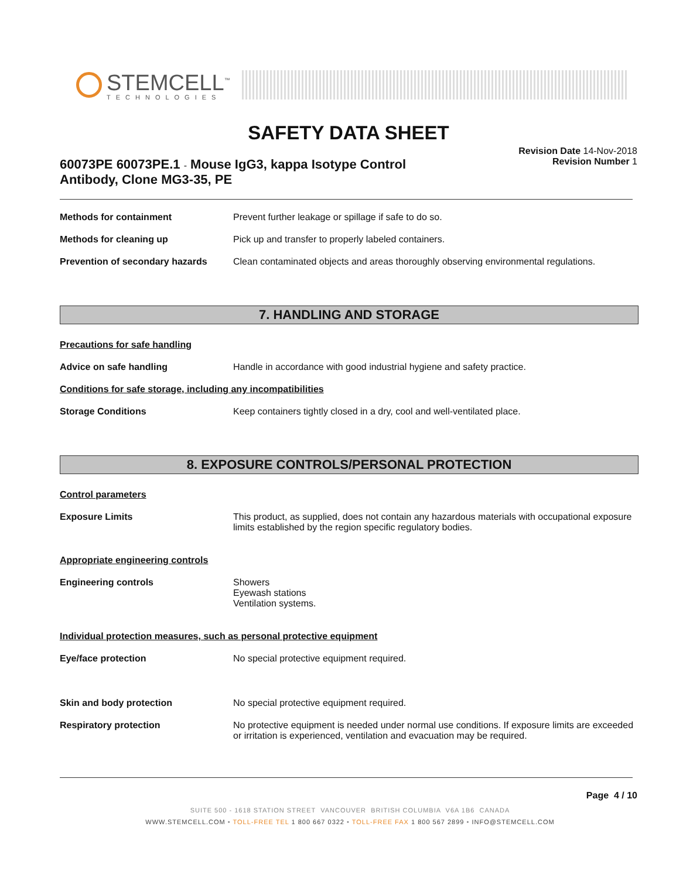STEMCELL<sup>™</sup>
TECHNOLOGIES
SAFETY DATA SHEET
60073PE 60073PE.1 - Mouse IgG3, kappa Isotype Control Antibody, Clone MG3-35, PE
Revision Date 14-Nov-2018
Revision Number 1
Methods for containment Prevent further leakage or spillage if safe to do so.
Methods for cleaning up Pick up and transfer to properly labeled containers.
Prevention of secondary hazards
Clean contaminated objects and areas thoroughly observing environmental regulations.
7. HANDLING AND STORAGE
Precautions for safe handling
Advice on safe handling Handle in accordance with good industrial hygiene and safety practice.
Conditions for safe storage, including any incompatibilities
Storage Conditions Keep containers tightly closed in a dry, cool and well-ventilated place.
8. EXPOSURE CONTROLS/PERSONAL PROTECTION
Control parameters
Exposure Limits This product, as supplied, does not contain any hazardous materials with occupational exposure limits established by the region specific regulatory bodies.
Appropriate engineering controls
Engineering controls Showers
Eyewash stations
Ventilation systems.
Individual protection measures, such as personal protective equipment
Eye/face protection No special protective equipment required.
Skin and body protection No special protective equipment required.
Respiratory protection No protective equipment is needed under normal use conditions. If exposure limits are exceeded or irritation is experienced, ventilation and evacuation may be required.
Page 4 / 10
SUITE 500 - 1618 STATION STREET VANCOUVER BRITISH COLUMBIA V6A 1B6 CANADA
WWW.STEMCELL.COM • TOLL-FREE TEL 1 800 667 0322 • TOLL-FREE FAX 1 800 567 2899 • INFO@STEMCELL.COM